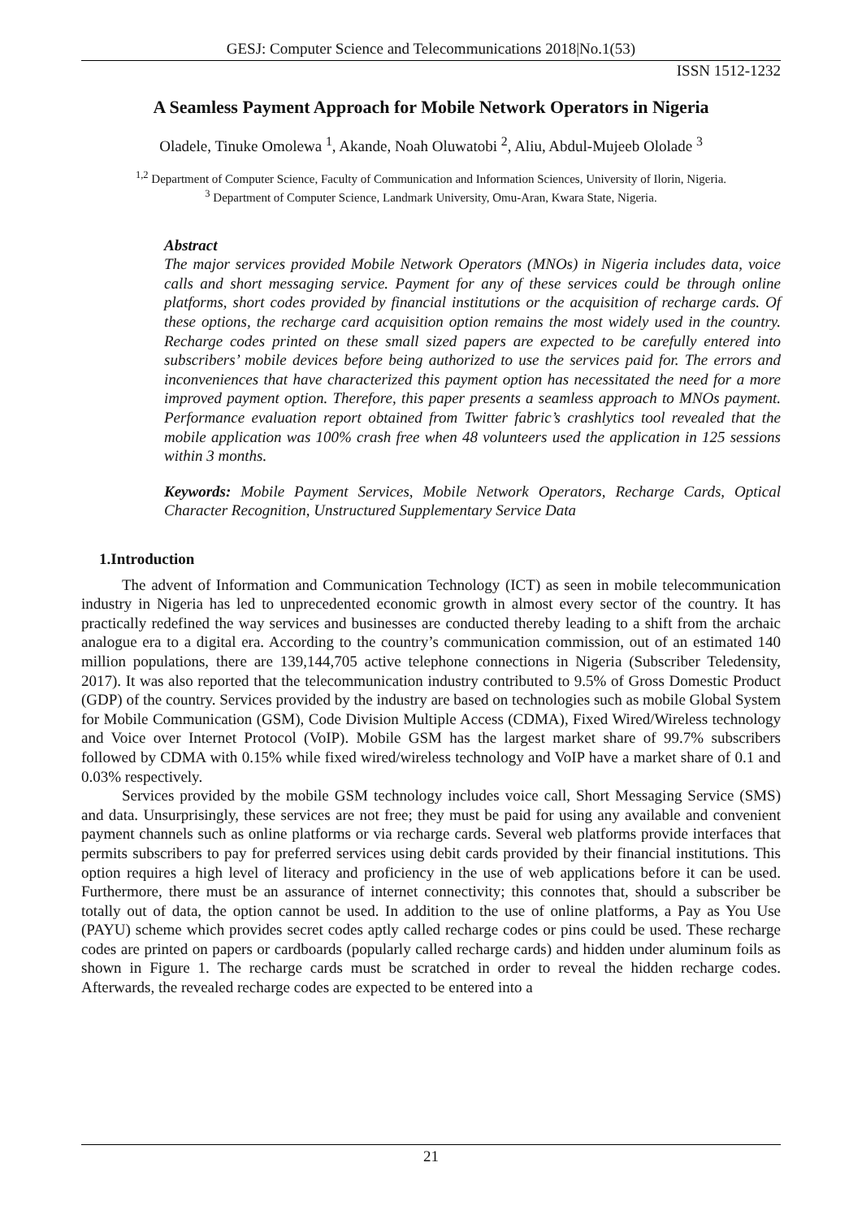GESJ: Computer Science and Telecommunications 2018|No.1(53)
ISSN 1512-1232
A Seamless Payment Approach for Mobile Network Operators in Nigeria
Oladele, Tinuke Omolewa <sup>1</sup>, Akande, Noah Oluwatobi <sup>2</sup>, Aliu, Abdul-Mujeeb Ololade <sup>3</sup>
<sup>1,2</sup> Department of Computer Science, Faculty of Communication and Information Sciences, University of Ilorin, Nigeria.
<sup>3</sup> Department of Computer Science, Landmark University, Omu-Aran, Kwara State, Nigeria.
Abstract
The major services provided Mobile Network Operators (MNOs) in Nigeria includes data, voice calls and short messaging service. Payment for any of these services could be through online platforms, short codes provided by financial institutions or the acquisition of recharge cards. Of these options, the recharge card acquisition option remains the most widely used in the country. Recharge codes printed on these small sized papers are expected to be carefully entered into subscribers’ mobile devices before being authorized to use the services paid for. The errors and inconveniences that have characterized this payment option has necessitated the need for a more improved payment option. Therefore, this paper presents a seamless approach to MNOs payment. Performance evaluation report obtained from Twitter fabric’s crashlytics tool revealed that the mobile application was 100% crash free when 48 volunteers used the application in 125 sessions within 3 months.
Keywords: Mobile Payment Services, Mobile Network Operators, Recharge Cards, Optical Character Recognition, Unstructured Supplementary Service Data
1.Introduction
The advent of Information and Communication Technology (ICT) as seen in mobile telecommunication industry in Nigeria has led to unprecedented economic growth in almost every sector of the country. It has practically redefined the way services and businesses are conducted thereby leading to a shift from the archaic analogue era to a digital era. According to the country’s communication commission, out of an estimated 140 million populations, there are 139,144,705 active telephone connections in Nigeria (Subscriber Teledensity, 2017). It was also reported that the telecommunication industry contributed to 9.5% of Gross Domestic Product (GDP) of the country. Services provided by the industry are based on technologies such as mobile Global System for Mobile Communication (GSM), Code Division Multiple Access (CDMA), Fixed Wired/Wireless technology and Voice over Internet Protocol (VoIP). Mobile GSM has the largest market share of 99.7% subscribers followed by CDMA with 0.15% while fixed wired/wireless technology and VoIP have a market share of 0.1 and 0.03% respectively.
Services provided by the mobile GSM technology includes voice call, Short Messaging Service (SMS) and data. Unsurprisingly, these services are not free; they must be paid for using any available and convenient payment channels such as online platforms or via recharge cards. Several web platforms provide interfaces that permits subscribers to pay for preferred services using debit cards provided by their financial institutions. This option requires a high level of literacy and proficiency in the use of web applications before it can be used. Furthermore, there must be an assurance of internet connectivity; this connotes that, should a subscriber be totally out of data, the option cannot be used. In addition to the use of online platforms, a Pay as You Use (PAYU) scheme which provides secret codes aptly called recharge codes or pins could be used. These recharge codes are printed on papers or cardboards (popularly called recharge cards) and hidden under aluminum foils as shown in Figure 1. The recharge cards must be scratched in order to reveal the hidden recharge codes. Afterwards, the revealed recharge codes are expected to be entered into a
21